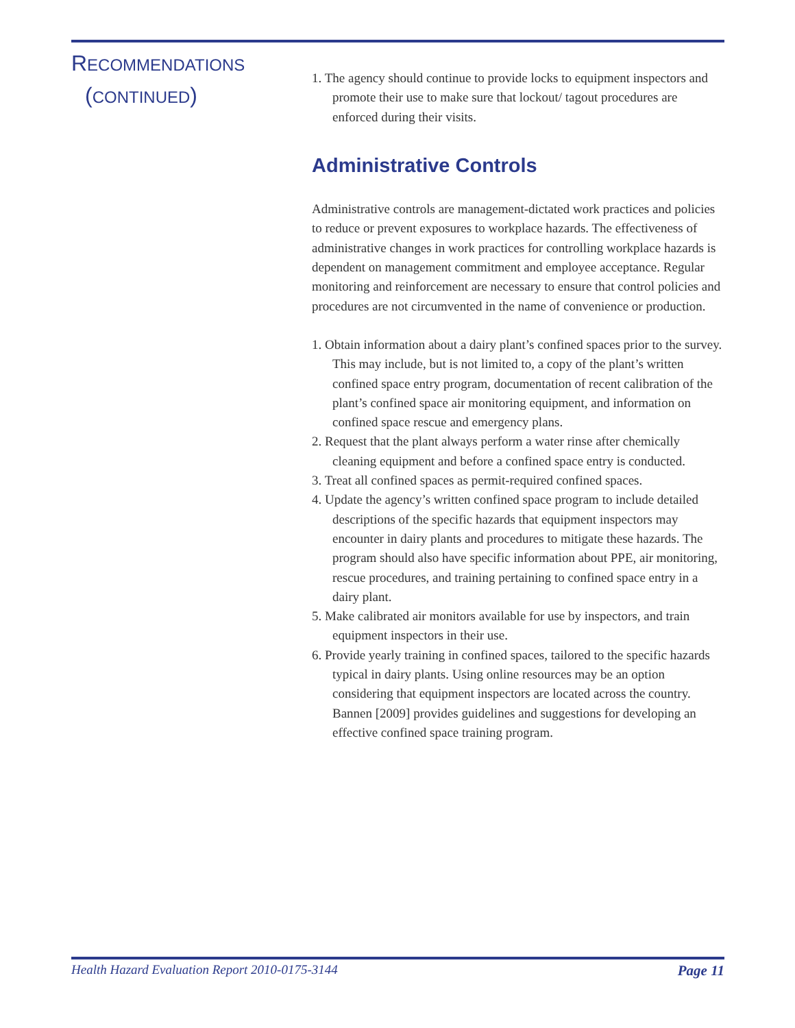RECOMMENDATIONS
(CONTINUED)
1. The agency should continue to provide locks to equipment inspectors and promote their use to make sure that lockout/ tagout procedures are enforced during their visits.
Administrative Controls
Administrative controls are management-dictated work practices and policies to reduce or prevent exposures to workplace hazards. The effectiveness of administrative changes in work practices for controlling workplace hazards is dependent on management commitment and employee acceptance. Regular monitoring and reinforcement are necessary to ensure that control policies and procedures are not circumvented in the name of convenience or production.
1. Obtain information about a dairy plant’s confined spaces prior to the survey. This may include, but is not limited to, a copy of the plant’s written confined space entry program, documentation of recent calibration of the plant’s confined space air monitoring equipment, and information on confined space rescue and emergency plans.
2. Request that the plant always perform a water rinse after chemically cleaning equipment and before a confined space entry is conducted.
3. Treat all confined spaces as permit-required confined spaces.
4. Update the agency’s written confined space program to include detailed descriptions of the specific hazards that equipment inspectors may encounter in dairy plants and procedures to mitigate these hazards. The program should also have specific information about PPE, air monitoring, rescue procedures, and training pertaining to confined space entry in a dairy plant.
5. Make calibrated air monitors available for use by inspectors, and train equipment inspectors in their use.
6. Provide yearly training in confined spaces, tailored to the specific hazards typical in dairy plants. Using online resources may be an option considering that equipment inspectors are located across the country. Bannen [2009] provides guidelines and suggestions for developing an effective confined space training program.
Health Hazard Evaluation Report 2010-0175-3144 Page 11